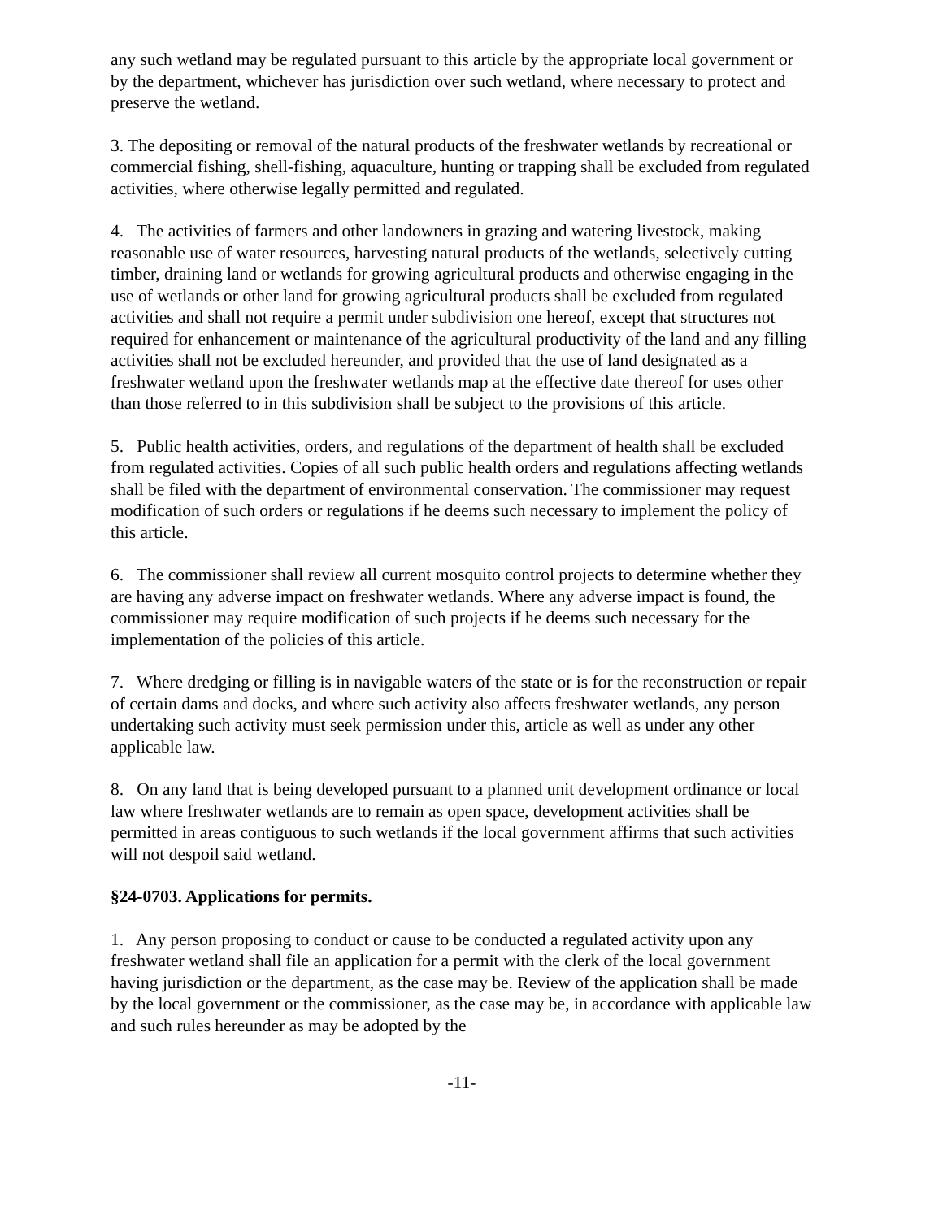any such wetland may be regulated pursuant to this article by the appropriate local government or by the department, whichever has jurisdiction over such wetland, where necessary to protect and preserve the wetland.
3. The depositing or removal of the natural products of the freshwater wetlands by recreational or commercial fishing, shell-fishing, aquaculture, hunting or trapping shall be excluded from regulated activities, where otherwise legally permitted and regulated.
4. The activities of farmers and other landowners in grazing and watering livestock, making reasonable use of water resources, harvesting natural products of the wetlands, selectively cutting timber, draining land or wetlands for growing agricultural products and otherwise engaging in the use of wetlands or other land for growing agricultural products shall be excluded from regulated activities and shall not require a permit under subdivision one hereof, except that structures not required for enhancement or maintenance of the agricultural productivity of the land and any filling activities shall not be excluded hereunder, and provided that the use of land designated as a freshwater wetland upon the freshwater wetlands map at the effective date thereof for uses other than those referred to in this subdivision shall be subject to the provisions of this article.
5. Public health activities, orders, and regulations of the department of health shall be excluded from regulated activities. Copies of all such public health orders and regulations affecting wetlands shall be filed with the department of environmental conservation. The commissioner may request modification of such orders or regulations if he deems such necessary to implement the policy of this article.
6. The commissioner shall review all current mosquito control projects to determine whether they are having any adverse impact on freshwater wetlands. Where any adverse impact is found, the commissioner may require modification of such projects if he deems such necessary for the implementation of the policies of this article.
7. Where dredging or filling is in navigable waters of the state or is for the reconstruction or repair of certain dams and docks, and where such activity also affects freshwater wetlands, any person undertaking such activity must seek permission under this, article as well as under any other applicable law.
8. On any land that is being developed pursuant to a planned unit development ordinance or local law where freshwater wetlands are to remain as open space, development activities shall be permitted in areas contiguous to such wetlands if the local government affirms that such activities will not despoil said wetland.
§24-0703. Applications for permits.
1. Any person proposing to conduct or cause to be conducted a regulated activity upon any freshwater wetland shall file an application for a permit with the clerk of the local government having jurisdiction or the department, as the case may be. Review of the application shall be made by the local government or the commissioner, as the case may be, in accordance with applicable law and such rules hereunder as may be adopted by the
-11-